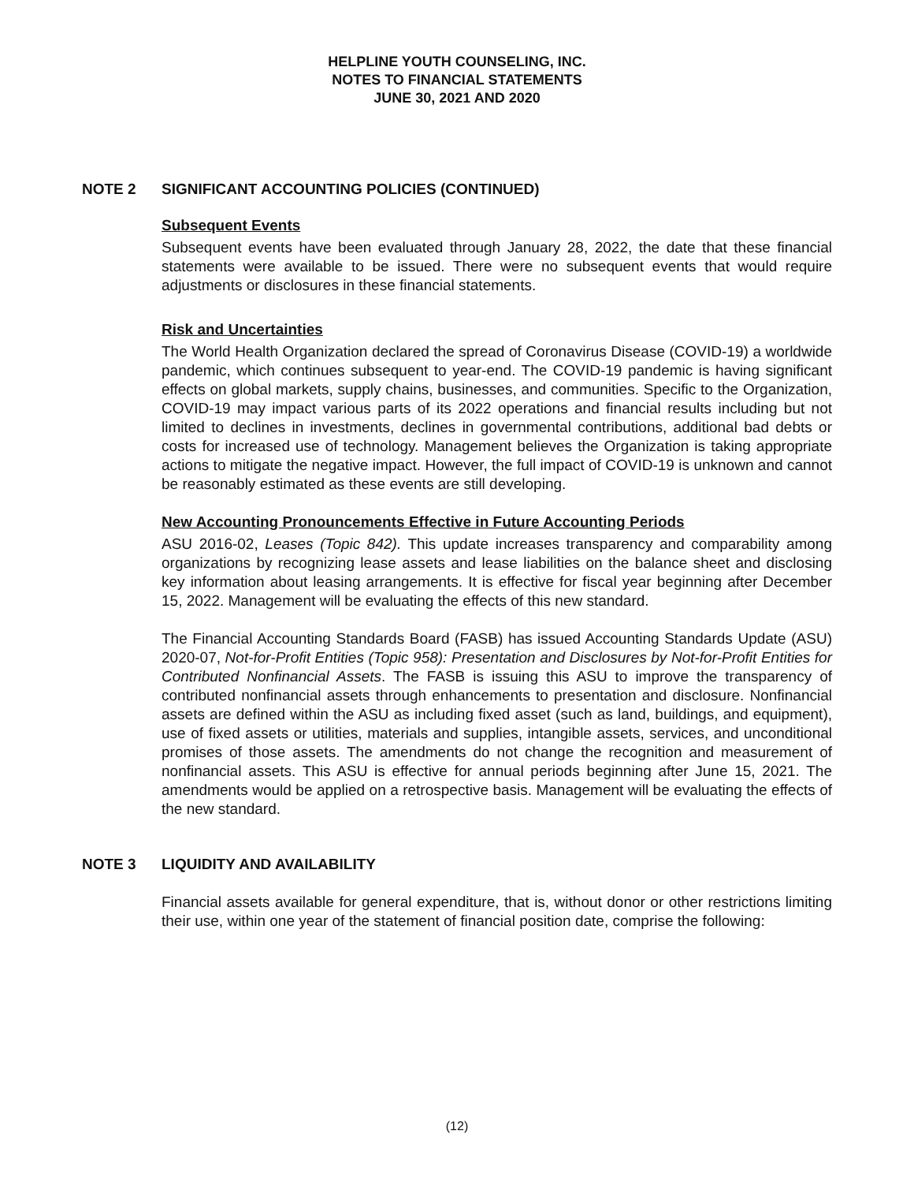HELPLINE YOUTH COUNSELING, INC.
NOTES TO FINANCIAL STATEMENTS
JUNE 30, 2021 AND 2020
NOTE 2 SIGNIFICANT ACCOUNTING POLICIES (CONTINUED)
Subsequent Events
Subsequent events have been evaluated through January 28, 2022, the date that these financial statements were available to be issued. There were no subsequent events that would require adjustments or disclosures in these financial statements.
Risk and Uncertainties
The World Health Organization declared the spread of Coronavirus Disease (COVID-19) a worldwide pandemic, which continues subsequent to year-end. The COVID-19 pandemic is having significant effects on global markets, supply chains, businesses, and communities. Specific to the Organization, COVID-19 may impact various parts of its 2022 operations and financial results including but not limited to declines in investments, declines in governmental contributions, additional bad debts or costs for increased use of technology. Management believes the Organization is taking appropriate actions to mitigate the negative impact. However, the full impact of COVID-19 is unknown and cannot be reasonably estimated as these events are still developing.
New Accounting Pronouncements Effective in Future Accounting Periods
ASU 2016-02, Leases (Topic 842). This update increases transparency and comparability among organizations by recognizing lease assets and lease liabilities on the balance sheet and disclosing key information about leasing arrangements. It is effective for fiscal year beginning after December 15, 2022. Management will be evaluating the effects of this new standard.
The Financial Accounting Standards Board (FASB) has issued Accounting Standards Update (ASU) 2020-07, Not-for-Profit Entities (Topic 958): Presentation and Disclosures by Not-for-Profit Entities for Contributed Nonfinancial Assets. The FASB is issuing this ASU to improve the transparency of contributed nonfinancial assets through enhancements to presentation and disclosure. Nonfinancial assets are defined within the ASU as including fixed asset (such as land, buildings, and equipment), use of fixed assets or utilities, materials and supplies, intangible assets, services, and unconditional promises of those assets. The amendments do not change the recognition and measurement of nonfinancial assets. This ASU is effective for annual periods beginning after June 15, 2021. The amendments would be applied on a retrospective basis. Management will be evaluating the effects of the new standard.
NOTE 3 LIQUIDITY AND AVAILABILITY
Financial assets available for general expenditure, that is, without donor or other restrictions limiting their use, within one year of the statement of financial position date, comprise the following:
(12)